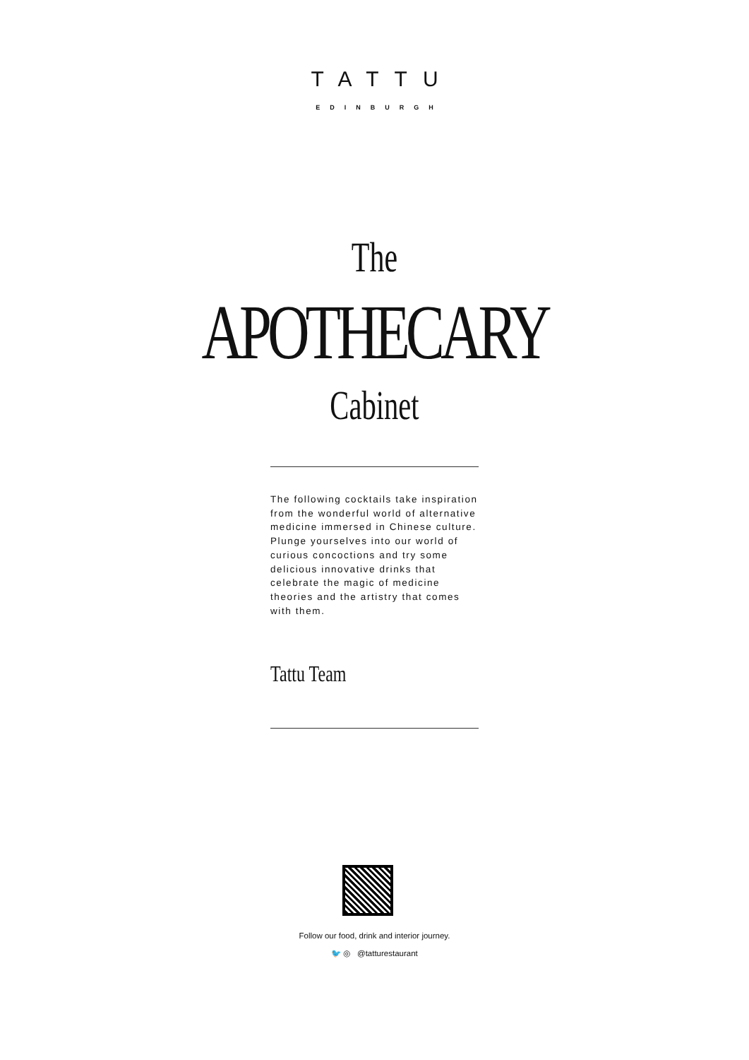TATTU
EDINBURGH
The
APOTHECARY
Cabinet
The following cocktails take inspiration from the wonderful world of alternative medicine immersed in Chinese culture. Plunge yourselves into our world of curious concoctions and try some delicious innovative drinks that celebrate the magic of medicine theories and the artistry that comes with them.
Tattu Team
Follow our food, drink and interior journey.
🐦 ◎ @tatturestaurant